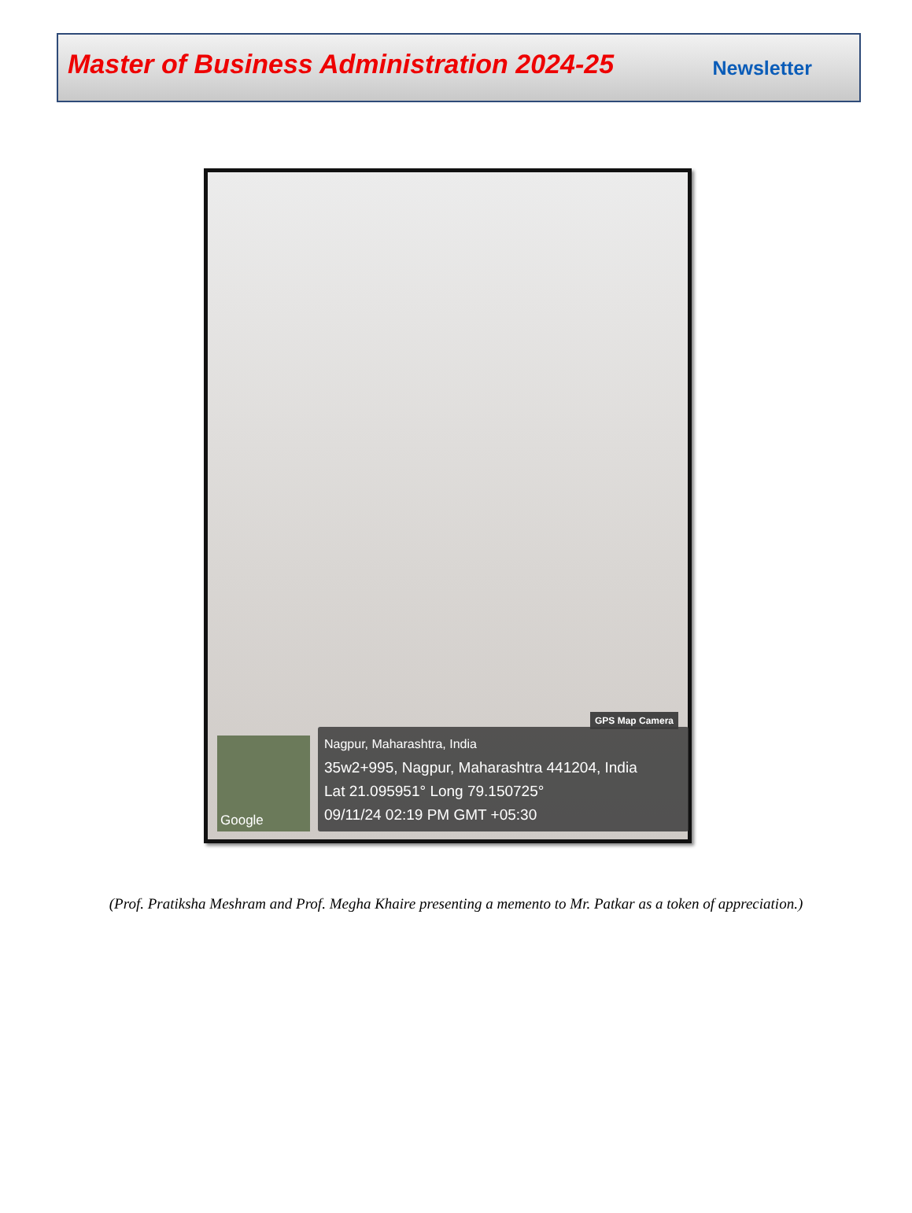Master of Business Administration 2024-25
Newsletter
GPS Map Camera
Google
Nagpur, Maharashtra, India
35w2+995, Nagpur, Maharashtra 441204, India
Lat 21.095951° Long 79.150725°
09/11/24 02:19 PM GMT +05:30
(Prof. Pratiksha Meshram and Prof. Megha Khaire presenting a memento to Mr. Patkar as a token of appreciation.)